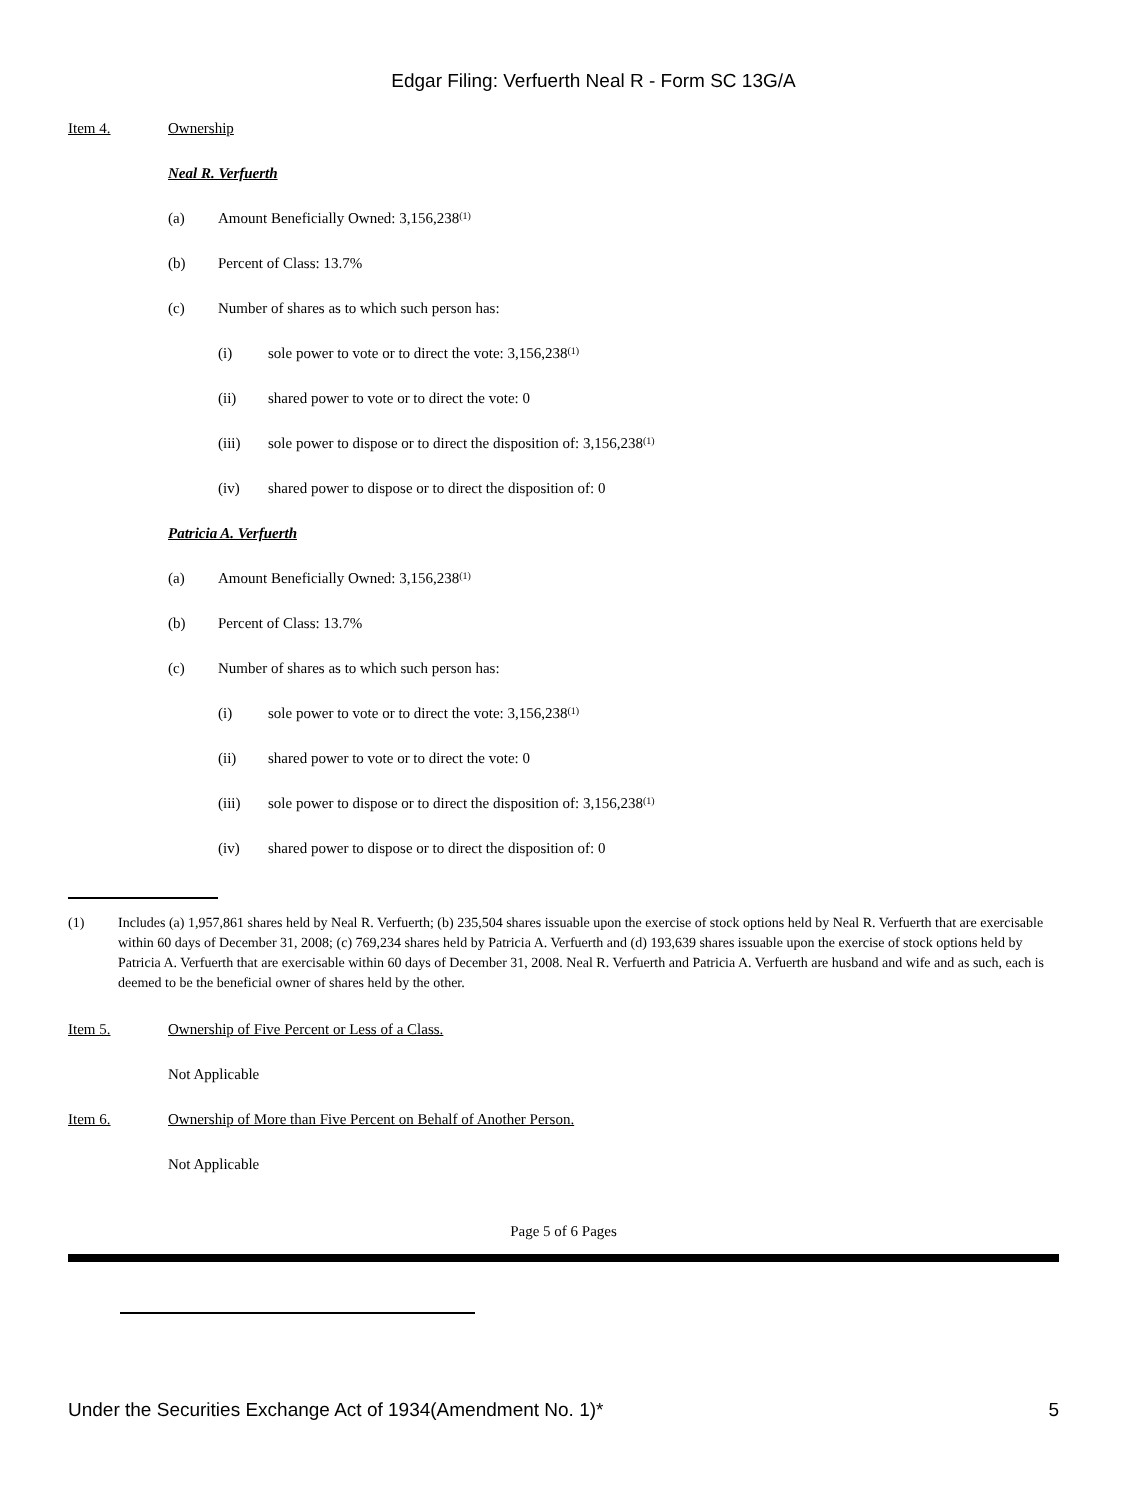Edgar Filing: Verfuerth Neal R - Form SC 13G/A
Item 4. Ownership
Neal R. Verfuerth
(a) Amount Beneficially Owned: 3,156,238<sup>(1)</sup>
(b) Percent of Class: 13.7%
(c) Number of shares as to which such person has:
(i) sole power to vote or to direct the vote: 3,156,238<sup>(1)</sup>
(ii) shared power to vote or to direct the vote: 0
(iii) sole power to dispose or to direct the disposition of: 3,156,238<sup>(1)</sup>
(iv) shared power to dispose or to direct the disposition of: 0
Patricia A. Verfuerth
(a) Amount Beneficially Owned: 3,156,238<sup>(1)</sup>
(b) Percent of Class: 13.7%
(c) Number of shares as to which such person has:
(i) sole power to vote or to direct the vote: 3,156,238<sup>(1)</sup>
(ii) shared power to vote or to direct the vote: 0
(iii) sole power to dispose or to direct the disposition of: 3,156,238<sup>(1)</sup>
(iv) shared power to dispose or to direct the disposition of: 0
(1) Includes (a) 1,957,861 shares held by Neal R. Verfuerth; (b) 235,504 shares issuable upon the exercise of stock options held by Neal R. Verfuerth that are exercisable within 60 days of December 31, 2008; (c) 769,234 shares held by Patricia A. Verfuerth and (d) 193,639 shares issuable upon the exercise of stock options held by Patricia A. Verfuerth that are exercisable within 60 days of December 31, 2008. Neal R. Verfuerth and Patricia A. Verfuerth are husband and wife and as such, each is deemed to be the beneficial owner of shares held by the other.
Item 5. Ownership of Five Percent or Less of a Class.
Not Applicable
Item 6. Ownership of More than Five Percent on Behalf of Another Person.
Not Applicable
Page 5 of 6 Pages
Under the Securities Exchange Act of 1934(Amendment No. 1)* 5